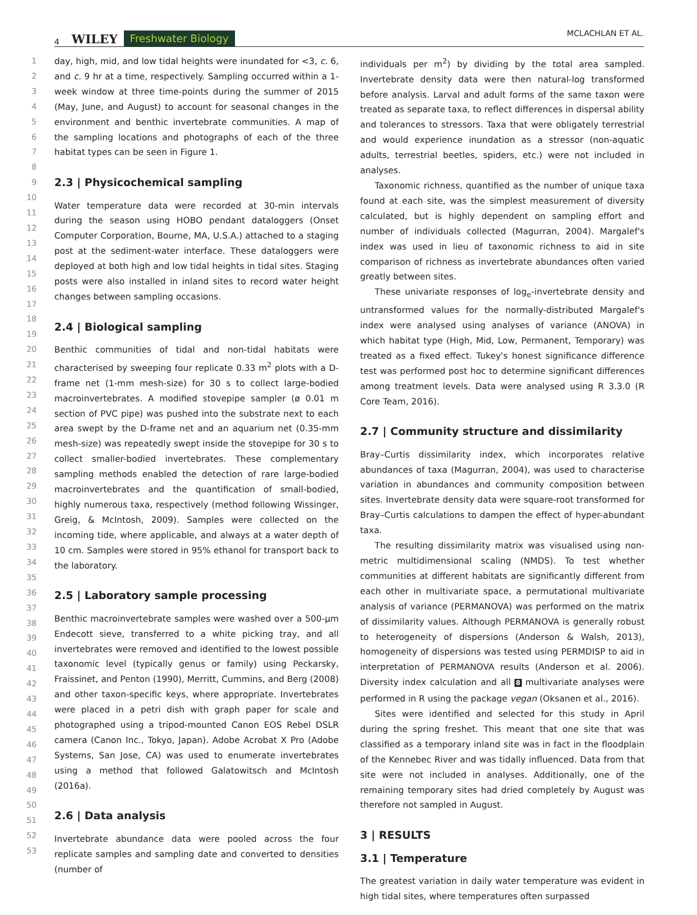4 WILEY Freshwater Biology MCLACHLAN ET AL.
1
2
3
4
5
6
7
8
9
10
11
12
13
14
15
16
17
18
19
20
21
22
23
24
25
26
27
28
29
30
31
32
33
34
35
36
37
38
39
40
41
42
43
44
45
46
47
48
49
50
51
52
53
day, high, mid, and low tidal heights were inundated for <3, c. 6, and c. 9 hr at a time, respectively. Sampling occurred within a 1-week window at three time-points during the summer of 2015 (May, June, and August) to account for seasonal changes in the environment and benthic invertebrate communities. A map of the sampling locations and photographs of each of the three habitat types can be seen in Figure 1.
2.3 | Physicochemical sampling
Water temperature data were recorded at 30-min intervals during the season using HOBO pendant dataloggers (Onset Computer Corporation, Bourne, MA, U.S.A.) attached to a staging post at the sediment-water interface. These dataloggers were deployed at both high and low tidal heights in tidal sites. Staging posts were also installed in inland sites to record water height changes between sampling occasions.
2.4 | Biological sampling
Benthic communities of tidal and non-tidal habitats were characterised by sweeping four replicate 0.33 m<sup>2</sup> plots with a D-frame net (1-mm mesh-size) for 30 s to collect large-bodied macroinvertebrates. A modified stovepipe sampler (ø 0.01 m section of PVC pipe) was pushed into the substrate next to each area swept by the D-frame net and an aquarium net (0.35-mm mesh-size) was repeatedly swept inside the stovepipe for 30 s to collect smaller-bodied invertebrates. These complementary sampling methods enabled the detection of rare large-bodied macroinvertebrates and the quantification of small-bodied, highly numerous taxa, respectively (method following Wissinger, Greig, & McIntosh, 2009). Samples were collected on the incoming tide, where applicable, and always at a water depth of 10 cm. Samples were stored in 95% ethanol for transport back to the laboratory.
2.5 | Laboratory sample processing
Benthic macroinvertebrate samples were washed over a 500-µm Endecott sieve, transferred to a white picking tray, and all invertebrates were removed and identified to the lowest possible taxonomic level (typically genus or family) using Peckarsky, Fraissinet, and Penton (1990), Merritt, Cummins, and Berg (2008) and other taxon-specific keys, where appropriate. Invertebrates were placed in a petri dish with graph paper for scale and photographed using a tripod-mounted Canon EOS Rebel DSLR camera (Canon Inc., Tokyo, Japan). Adobe Acrobat X Pro (Adobe Systems, San Jose, CA) was used to enumerate invertebrates using a method that followed Galatowitsch and McIntosh (2016a).
2.6 | Data analysis
Invertebrate abundance data were pooled across the four replicate samples and sampling date and converted to densities (number of
individuals per m<sup>2</sup>) by dividing by the total area sampled. Invertebrate density data were then natural-log transformed before analysis. Larval and adult forms of the same taxon were treated as separate taxa, to reflect differences in dispersal ability and tolerances to stressors. Taxa that were obligately terrestrial and would experience inundation as a stressor (non-aquatic adults, terrestrial beetles, spiders, etc.) were not included in analyses.
Taxonomic richness, quantified as the number of unique taxa found at each site, was the simplest measurement of diversity calculated, but is highly dependent on sampling effort and number of individuals collected (Magurran, 2004). Margalef's index was used in lieu of taxonomic richness to aid in site comparison of richness as invertebrate abundances often varied greatly between sites.
These univariate responses of log<sub>e</sub>-invertebrate density and untransformed values for the normally-distributed Margalef's index were analysed using analyses of variance (ANOVA) in which habitat type (High, Mid, Low, Permanent, Temporary) was treated as a fixed effect. Tukey's honest significance difference test was performed post hoc to determine significant differences among treatment levels. Data were analysed using R 3.3.0 (R Core Team, 2016).
2.7 | Community structure and dissimilarity
Bray–Curtis dissimilarity index, which incorporates relative abundances of taxa (Magurran, 2004), was used to characterise variation in abundances and community composition between sites. Invertebrate density data were square-root transformed for Bray–Curtis calculations to dampen the effect of hyper-abundant taxa.
The resulting dissimilarity matrix was visualised using non-metric multidimensional scaling (NMDS). To test whether communities at different habitats are significantly different from each other in multivariate space, a permutational multivariate analysis of variance (PERMANOVA) was performed on the matrix of dissimilarity values. Although PERMANOVA is generally robust to heterogeneity of dispersions (Anderson & Walsh, 2013), homogeneity of dispersions was tested using PERMDISP to aid in interpretation of PERMANOVA results (Anderson et al. 2006). Diversity index calculation and all 8 multivariate analyses were performed in R using the package vegan (Oksanen et al., 2016).
Sites were identified and selected for this study in April during the spring freshet. This meant that one site that was classified as a temporary inland site was in fact in the floodplain of the Kennebec River and was tidally influenced. Data from that site were not included in analyses. Additionally, one of the remaining temporary sites had dried completely by August was therefore not sampled in August.
3 | RESULTS
3.1 | Temperature
The greatest variation in daily water temperature was evident in high tidal sites, where temperatures often surpassed